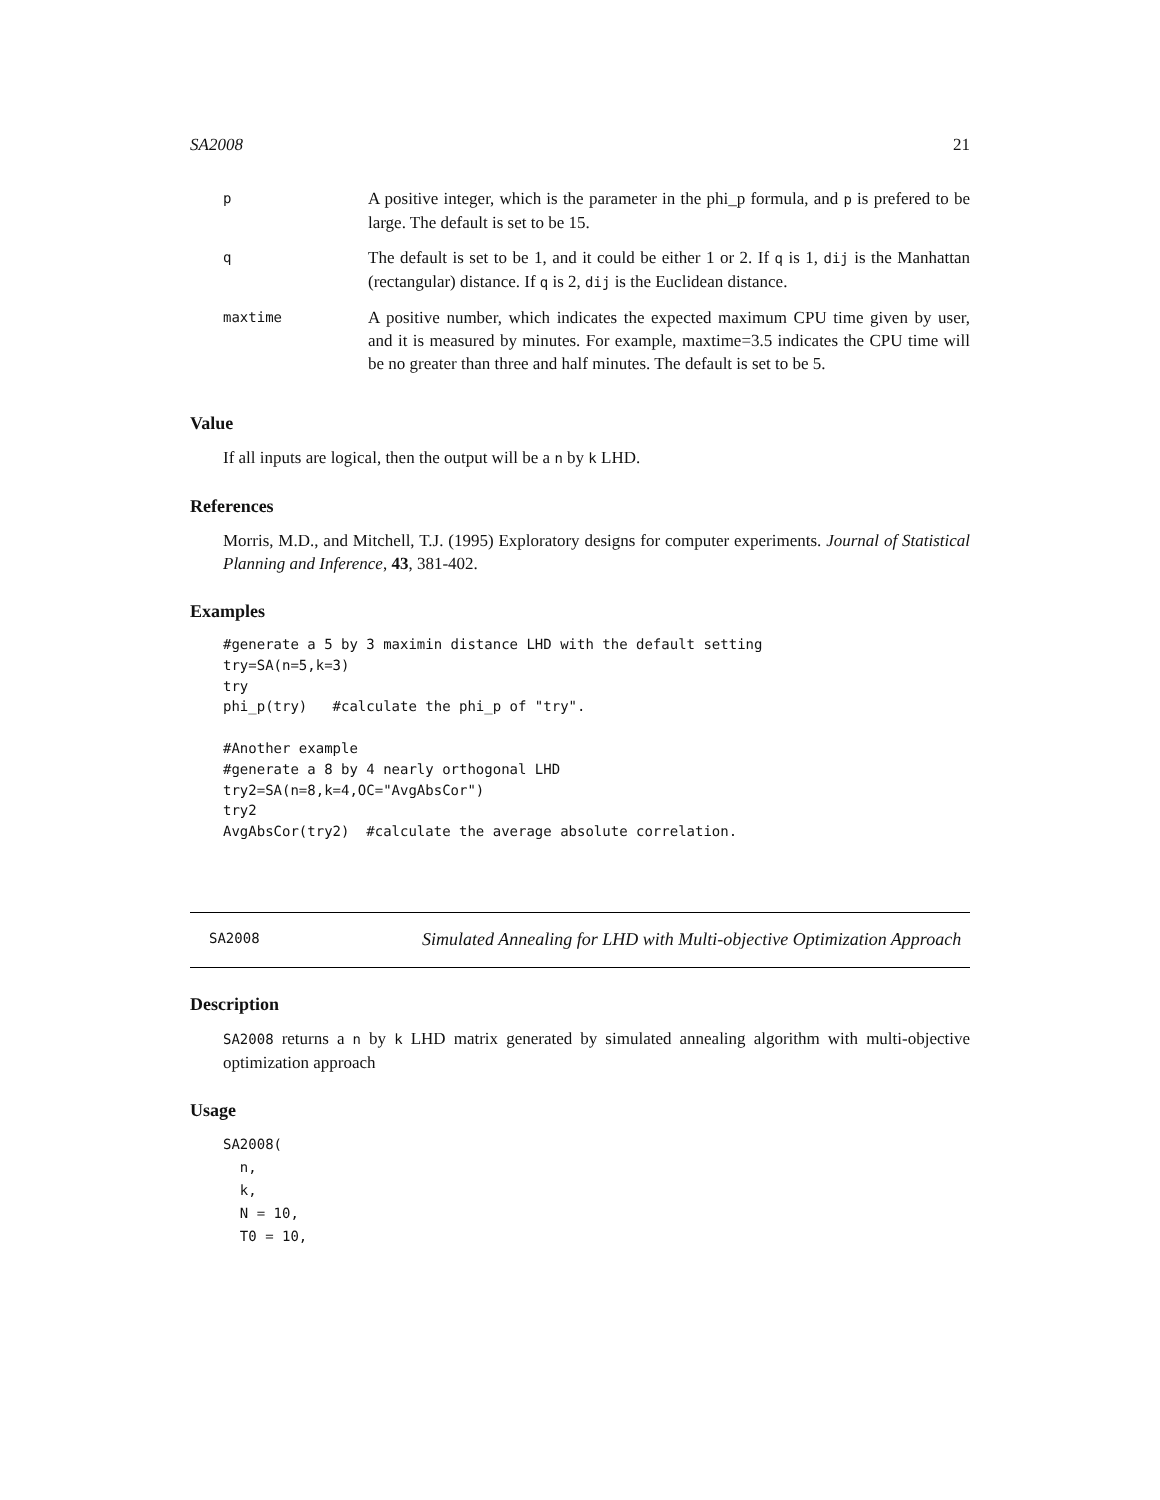SA2008 21
| p | A positive integer, which is the parameter in the phi_p formula, and p is prefered to be large. The default is set to be 15. |
| q | The default is set to be 1, and it could be either 1 or 2. If q is 1, dij is the Manhattan (rectangular) distance. If q is 2, dij is the Euclidean distance. |
| maxtime | A positive number, which indicates the expected maximum CPU time given by user, and it is measured by minutes. For example, maxtime=3.5 indicates the CPU time will be no greater than three and half minutes. The default is set to be 5. |
Value
If all inputs are logical, then the output will be a n by k LHD.
References
Morris, M.D., and Mitchell, T.J. (1995) Exploratory designs for computer experiments. Journal of Statistical Planning and Inference, 43, 381-402.
Examples
#generate a 5 by 3 maximin distance LHD with the default setting
try=SA(n=5,k=3)
try
phi_p(try)   #calculate the phi_p of "try".

#Another example
#generate a 8 by 4 nearly orthogonal LHD
try2=SA(n=8,k=4,OC="AvgAbsCor")
try2
AvgAbsCor(try2)  #calculate the average absolute correlation.
SA2008 Simulated Annealing for LHD with Multi-objective Optimization Approach
Description
SA2008 returns a n by k LHD matrix generated by simulated annealing algorithm with multi-objective optimization approach
Usage
SA2008(
  n,
  k,
  N = 10,
  T0 = 10,